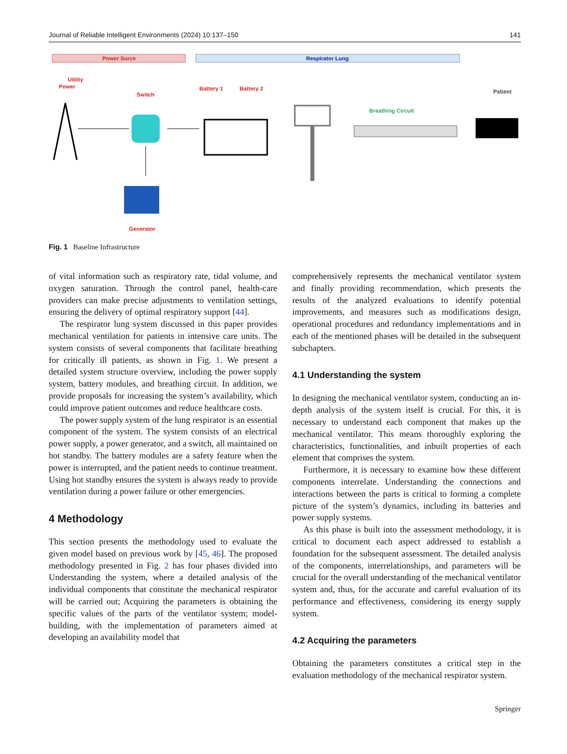Journal of Reliable Intelligent Environments (2024) 10:137–150 141
Power Surce
Respirator Lung
Utility
Power
Switch
Battery 1
Battery 2
Patient
Breathing Circuit
Generator
Fig. 1 Baseline Infrastructure
of vital information such as respiratory rate, tidal volume, and oxygen saturation. Through the control panel, health-care providers can make precise adjustments to ventilation settings, ensuring the delivery of optimal respiratory support [44].
The respirator lung system discussed in this paper provides mechanical ventilation for patients in intensive care units. The system consists of several components that facilitate breathing for critically ill patients, as shown in Fig. 1. We present a detailed system structure overview, including the power supply system, battery modules, and breathing circuit. In addition, we provide proposals for increasing the system’s availability, which could improve patient outcomes and reduce healthcare costs.
The power supply system of the lung respirator is an essential component of the system. The system consists of an electrical power supply, a power generator, and a switch, all maintained on hot standby. The battery modules are a safety feature when the power is interrupted, and the patient needs to continue treatment. Using hot standby ensures the system is always ready to provide ventilation during a power failure or other emergencies.
4 Methodology
This section presents the methodology used to evaluate the given model based on previous work by [45, 46]. The proposed methodology presented in Fig. 2 has four phases divided into Understanding the system, where a detailed analysis of the individual components that constitute the mechanical respirator will be carried out; Acquiring the parameters is obtaining the specific values of the parts of the ventilator system; model-building, with the implementation of parameters aimed at developing an availability model that
comprehensively represents the mechanical ventilator system and finally providing recommendation, which presents the results of the analyzed evaluations to identify potential improvements, and measures such as modifications design, operational procedures and redundancy implementations and in each of the mentioned phases will be detailed in the subsequent subchapters.
4.1 Understanding the system
In designing the mechanical ventilator system, conducting an in-depth analysis of the system itself is crucial. For this, it is necessary to understand each component that makes up the mechanical ventilator. This means thoroughly exploring the characteristics, functionalities, and inbuilt properties of each element that comprises the system.
Furthermore, it is necessary to examine how these different components interrelate. Understanding the connections and interactions between the parts is critical to forming a complete picture of the system’s dynamics, including its batteries and power supply systems.
As this phase is built into the assessment methodology, it is critical to document each aspect addressed to establish a foundation for the subsequent assessment. The detailed analysis of the components, interrelationships, and parameters will be crucial for the overall understanding of the mechanical ventilator system and, thus, for the accurate and careful evaluation of its performance and effectiveness, considering its energy supply system.
4.2 Acquiring the parameters
Obtaining the parameters constitutes a critical step in the evaluation methodology of the mechanical respirator system.
Springer